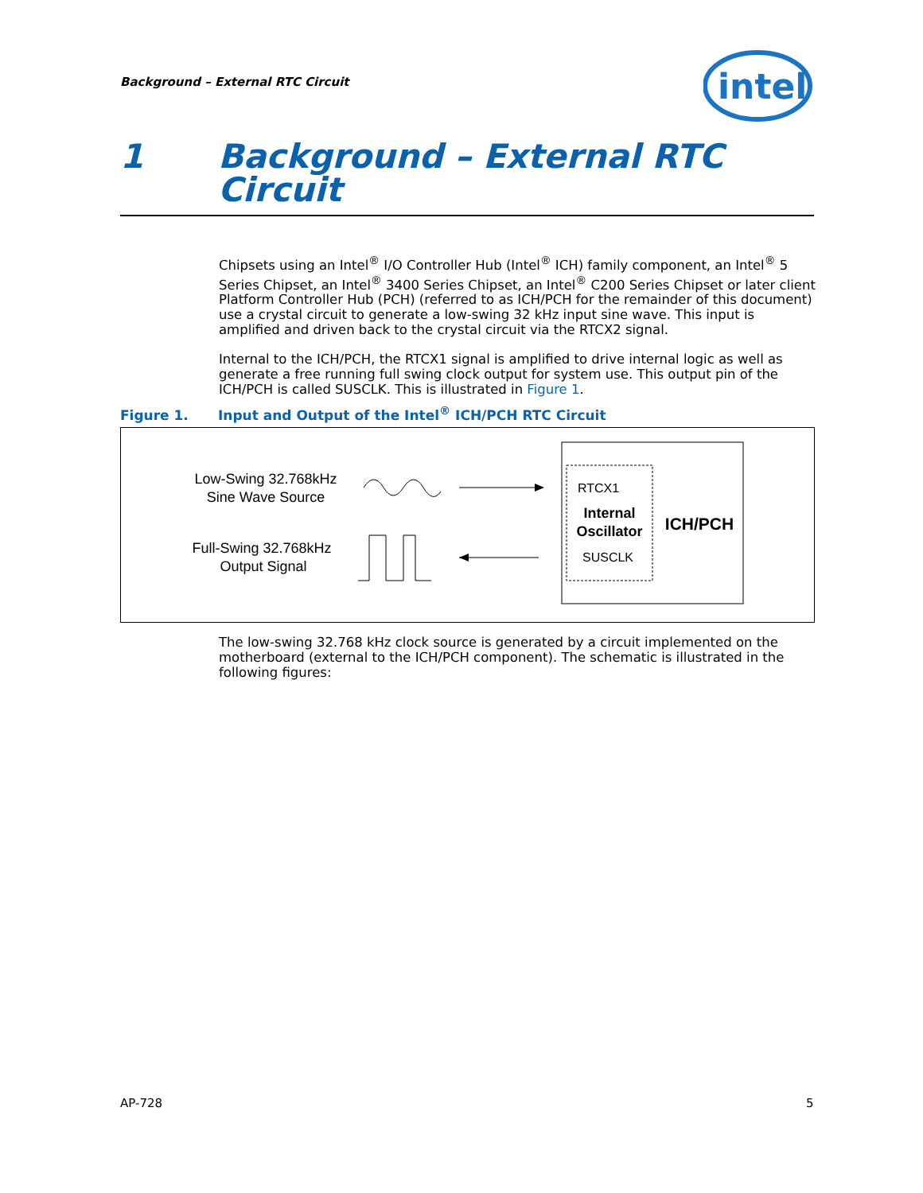Background – External RTC Circuit
intel
1 Background – External RTC Circuit
Chipsets using an Intel<sup>®</sup> I/O Controller Hub (Intel<sup>®</sup> ICH) family component, an Intel<sup>®</sup> 5 Series Chipset, an Intel<sup>®</sup> 3400 Series Chipset, an Intel<sup>®</sup> C200 Series Chipset or later client Platform Controller Hub (PCH) (referred to as ICH/PCH for the remainder of this document) use a crystal circuit to generate a low-swing 32 kHz input sine wave. This input is amplified and driven back to the crystal circuit via the RTCX2 signal.
Internal to the ICH/PCH, the RTCX1 signal is amplified to drive internal logic as well as generate a free running full swing clock output for system use. This output pin of the ICH/PCH is called SUSCLK. This is illustrated in Figure 1.
Figure 1. Input and Output of the Intel<sup>®</sup> ICH/PCH RTC Circuit
Low-Swing 32.768kHz
Sine Wave Source
Full-Swing 32.768kHz
Output Signal
RTCX1
Internal
Oscillator
SUSCLK
ICH/PCH
The low-swing 32.768 kHz clock source is generated by a circuit implemented on the motherboard (external to the ICH/PCH component). The schematic is illustrated in the following figures:
AP-728 5